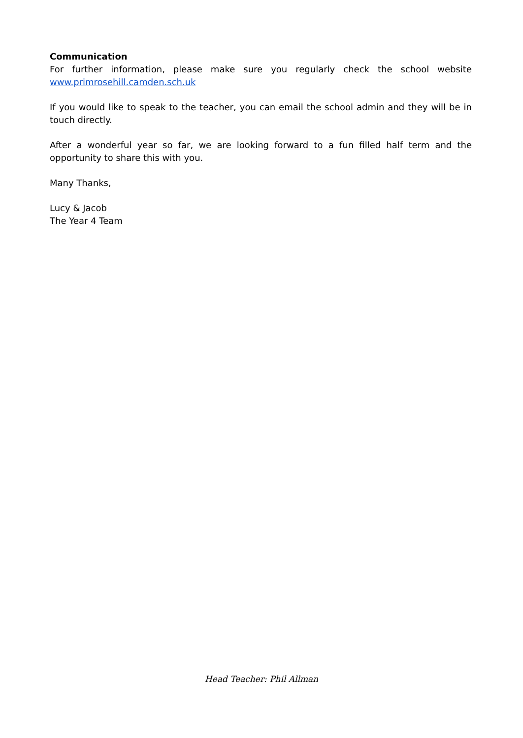Communication
For further information, please make sure you regularly check the school website
www.primrosehill.camden.sch.uk
If you would like to speak to the teacher, you can email the school admin and they will be in touch directly.
After a wonderful year so far, we are looking forward to a fun filled half term and the opportunity to share this with you.
Many Thanks,
Lucy & Jacob
The Year 4 Team
Head Teacher: Phil Allman